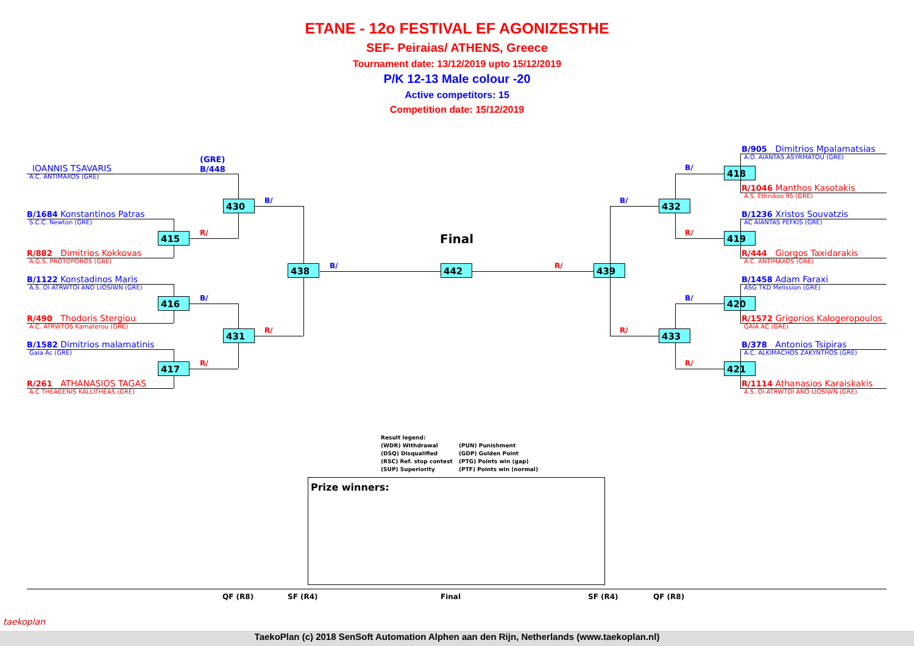ETANE - 12o FESTIVAL EF AGONIZESTHE
SEF- Peiraias/ ATHENS, Greece
Tournament date: 13/12/2019 upto 15/12/2019
P/K 12-13 Male colour -20
Active competitors: 15
Competition date: 15/12/2019
(GRE)
B/448
IOANNIS TSAVARIS
A.C. ANTIMAXOS (GRE)
B/1684 Konstantinos Patras
S.C.C. Newton (GRE)
R/882 Dimitrios Kokkovas
A.G.S. PROTOPOROS (GRE)
B/1122 Konstadinos Maris
A.S. OI ATRWTOI ANO LIOSIWN (GRE)
R/490 Thodoris Stergiou
A.C. ATRWTOS Kamaterou (GRE)
B/1582 Dimitrios malamatinis
Gaia Ac (GRE)
R/261 ATHANASIOS TAGAS
A.C THEAGENIS KALLITHEAS (GRE)
415
416
417
430
431
438 442 439
R/
B/
R/
B/
R/
B/ R/
Final
432
433
418
419
420
421
B/
R/
B/
R/
B/
R/
B/905 Dimitrios Mpalamatsias
A.O. AIANTAS ASYRMATOU (GRE)
R/1046 Manthos Kasotakis
A.S. Ethnikos 95 (GRE)
B/1236 Xristos Souvatzis
AC AIANTAS PEFKIS (GRE)
R/444 Giorgos Taxidarakis
A.C. ANTIMAXOS (GRE)
B/1458 Adam Faraxi
ASG TKD Melission (GRE)
R/1572 Grigorios Kalogeropoulos
GAIA AC (GRE)
B/378 Antonios Tsipiras
A.C. ALKIMACHOS ZAKYNTHOS (GRE)
R/1114 Athanasios Karaiskakis
A.S. OI ATRWTOI ANO LIOSIWN (GRE)
Result legend:
(WDR) Withdrawal (PUN) Punishment
(DSQ) Disqualified (GDP) Golden Point
(RSC) Ref. stop contest (PTG) Points win (gap)
(SUP) Superiority (PTF) Points win (normal)
Prize winners:
QF (R8) SF (R4) Final SF (R4) QF (R8)
TaekoPlan (c) 2018 SenSoft Automation Alphen aan den Rijn, Netherlands (www.taekoplan.nl)
taekoplan